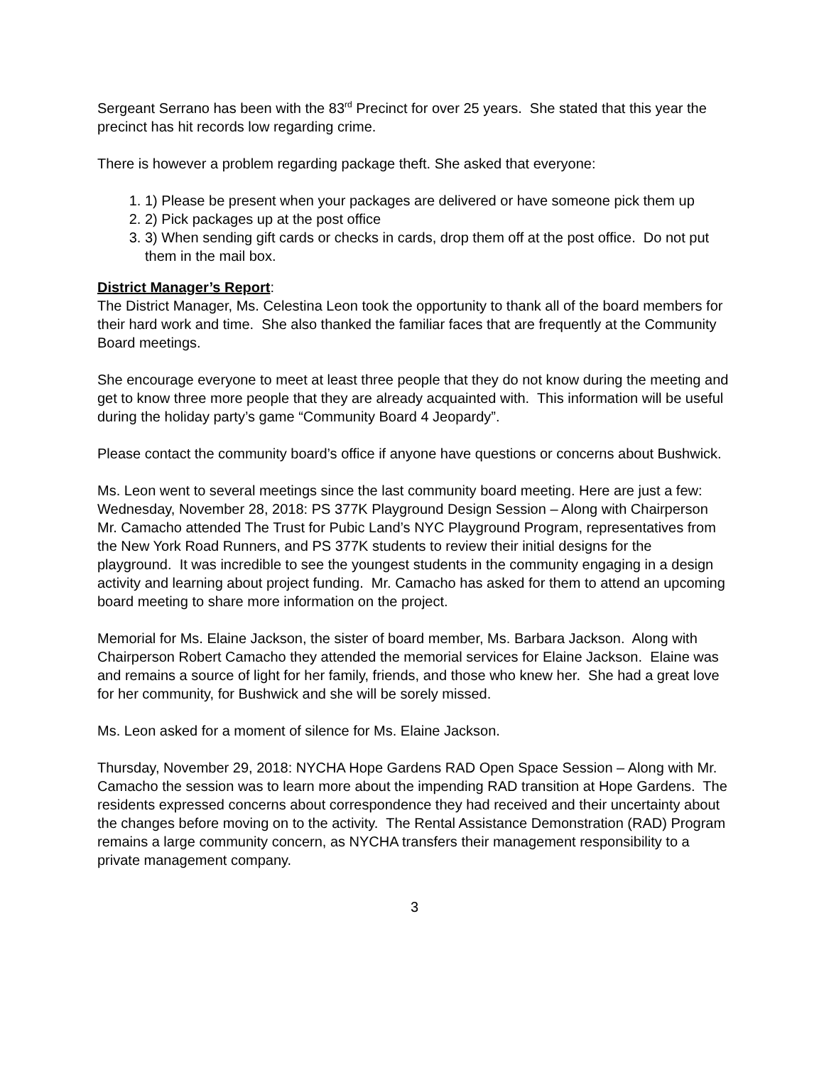Sergeant Serrano has been with the 83<sup>rd</sup> Precinct for over 25 years. She stated that this year the precinct has hit records low regarding crime.
There is however a problem regarding package theft. She asked that everyone:
1. 1) Please be present when your packages are delivered or have someone pick them up
2. 2) Pick packages up at the post office
3. 3) When sending gift cards or checks in cards, drop them off at the post office. Do not put them in the mail box.
District Manager’s Report:
The District Manager, Ms. Celestina Leon took the opportunity to thank all of the board members for their hard work and time. She also thanked the familiar faces that are frequently at the Community Board meetings.
She encourage everyone to meet at least three people that they do not know during the meeting and get to know three more people that they are already acquainted with. This information will be useful during the holiday party’s game “Community Board 4 Jeopardy”.
Please contact the community board’s office if anyone have questions or concerns about Bushwick.
Ms. Leon went to several meetings since the last community board meeting. Here are just a few:
Wednesday, November 28, 2018: PS 377K Playground Design Session – Along with Chairperson Mr. Camacho attended The Trust for Pubic Land’s NYC Playground Program, representatives from the New York Road Runners, and PS 377K students to review their initial designs for the playground. It was incredible to see the youngest students in the community engaging in a design activity and learning about project funding. Mr. Camacho has asked for them to attend an upcoming board meeting to share more information on the project.
Memorial for Ms. Elaine Jackson, the sister of board member, Ms. Barbara Jackson. Along with Chairperson Robert Camacho they attended the memorial services for Elaine Jackson. Elaine was and remains a source of light for her family, friends, and those who knew her. She had a great love for her community, for Bushwick and she will be sorely missed.
Ms. Leon asked for a moment of silence for Ms. Elaine Jackson.
Thursday, November 29, 2018: NYCHA Hope Gardens RAD Open Space Session – Along with Mr. Camacho the session was to learn more about the impending RAD transition at Hope Gardens. The residents expressed concerns about correspondence they had received and their uncertainty about the changes before moving on to the activity. The Rental Assistance Demonstration (RAD) Program remains a large community concern, as NYCHA transfers their management responsibility to a private management company.
3